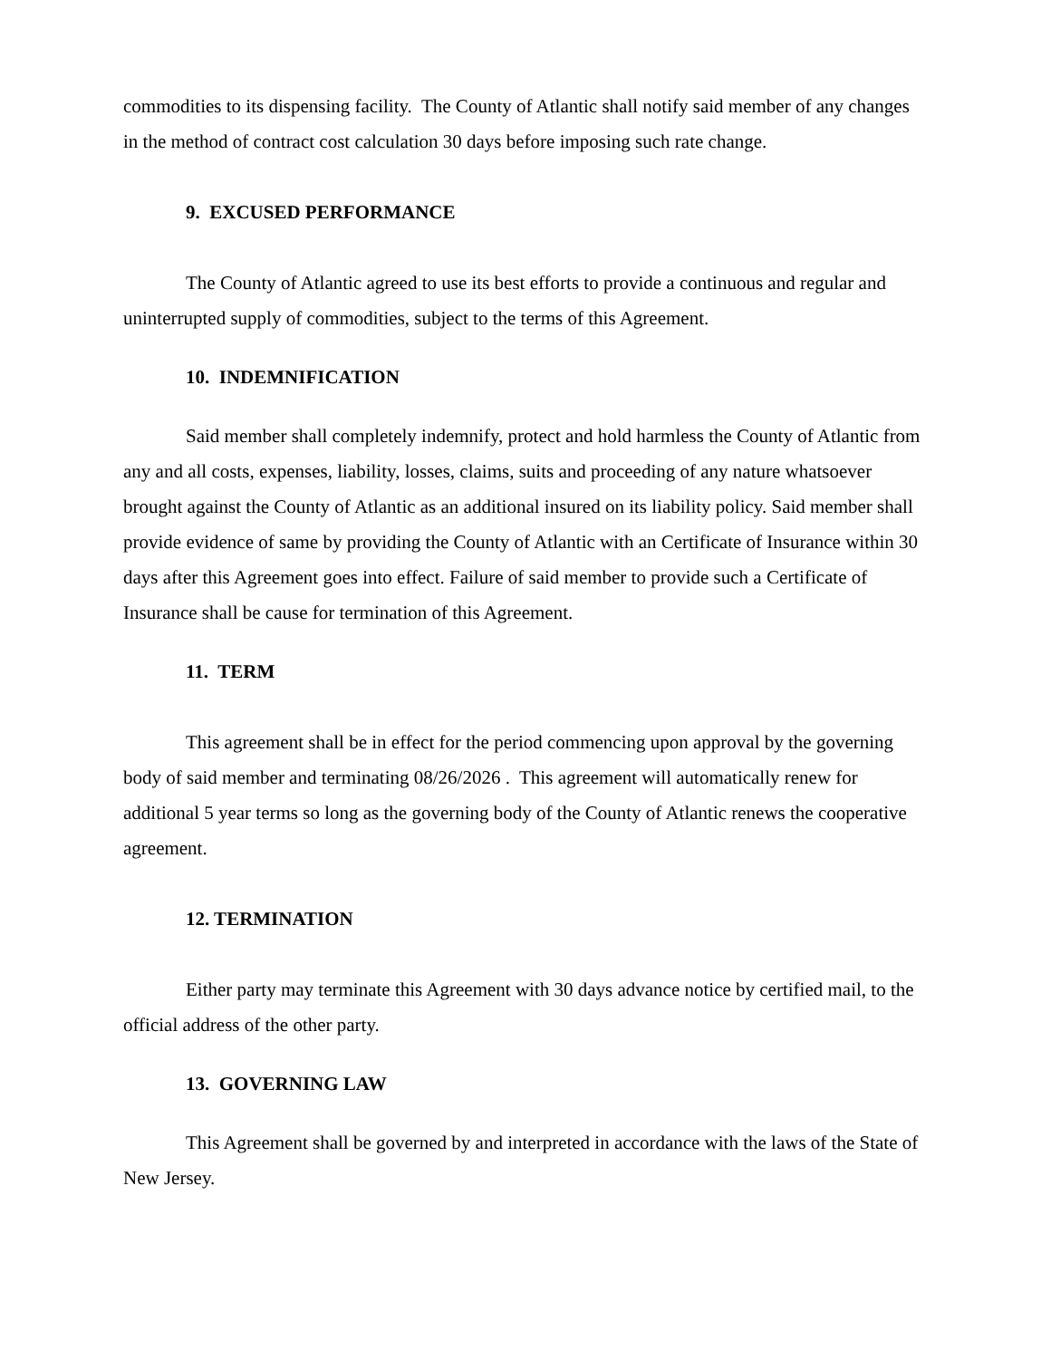commodities to its dispensing facility. The County of Atlantic shall notify said member of any changes in the method of contract cost calculation 30 days before imposing such rate change.
9. EXCUSED PERFORMANCE
The County of Atlantic agreed to use its best efforts to provide a continuous and regular and uninterrupted supply of commodities, subject to the terms of this Agreement.
10. INDEMNIFICATION
Said member shall completely indemnify, protect and hold harmless the County of Atlantic from any and all costs, expenses, liability, losses, claims, suits and proceeding of any nature whatsoever brought against the County of Atlantic as an additional insured on its liability policy. Said member shall provide evidence of same by providing the County of Atlantic with an Certificate of Insurance within 30 days after this Agreement goes into effect. Failure of said member to provide such a Certificate of Insurance shall be cause for termination of this Agreement.
11. TERM
This agreement shall be in effect for the period commencing upon approval by the governing body of said member and terminating 08/26/2026 . This agreement will automatically renew for additional 5 year terms so long as the governing body of the County of Atlantic renews the cooperative agreement.
12. TERMINATION
Either party may terminate this Agreement with 30 days advance notice by certified mail, to the official address of the other party.
13. GOVERNING LAW
This Agreement shall be governed by and interpreted in accordance with the laws of the State of New Jersey.